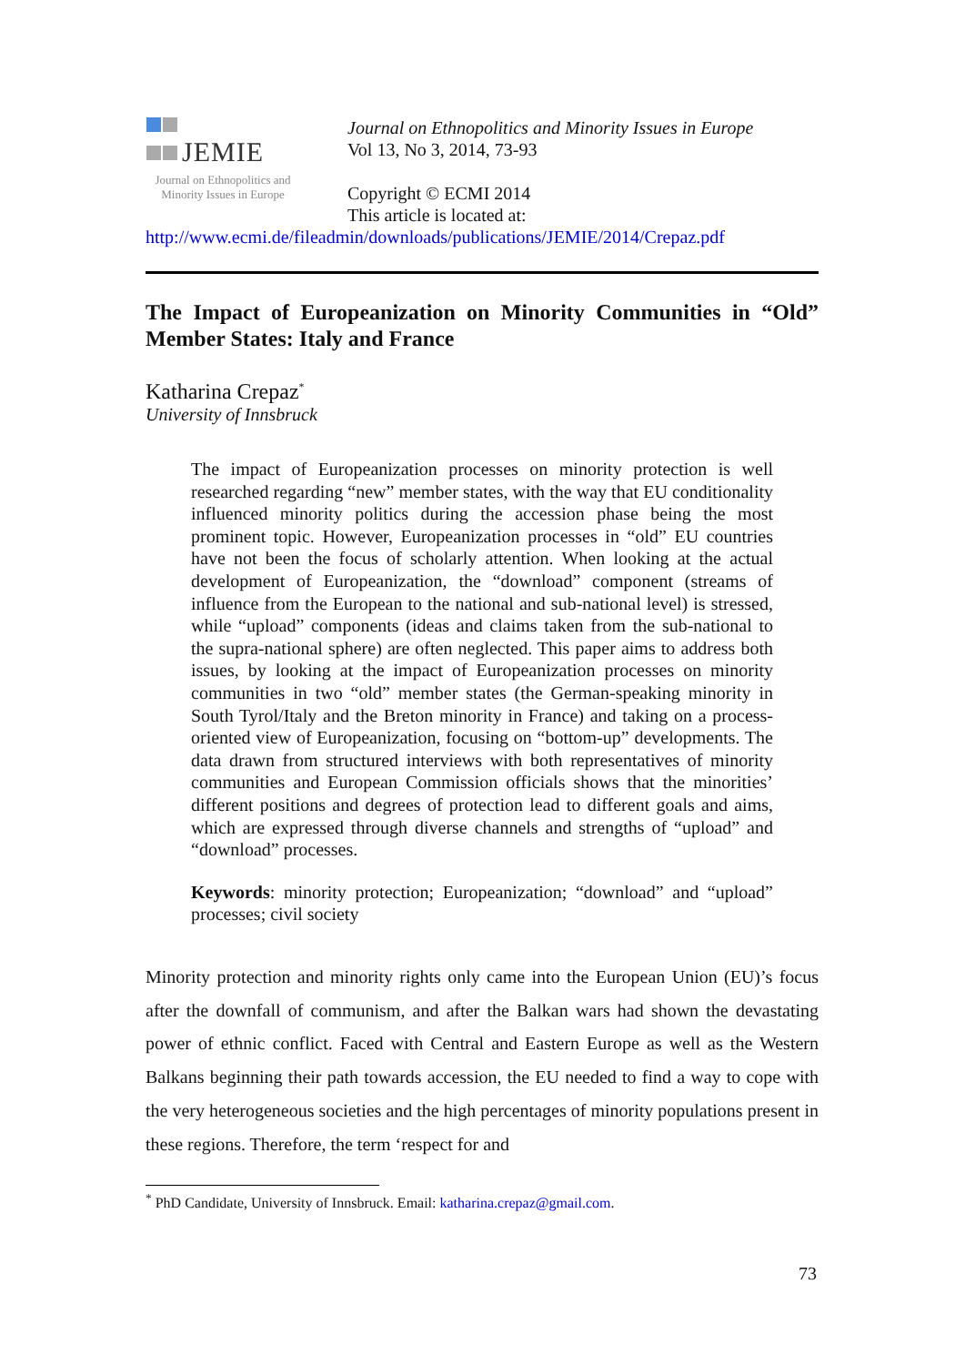JEMIE
Journal on Ethnopolitics and Minority Issues in Europe
Journal on Ethnopolitics and Minority Issues in Europe
Vol 13, No 3, 2014, 73-93
Copyright © ECMI 2014
This article is located at:
http://www.ecmi.de/fileadmin/downloads/publications/JEMIE/2014/Crepaz.pdf
The Impact of Europeanization on Minority Communities in “Old” Member States: Italy and France
Katharina Crepaz<sup>*</sup>
University of Innsbruck
The impact of Europeanization processes on minority protection is well researched regarding “new” member states, with the way that EU conditionality influenced minority politics during the accession phase being the most prominent topic. However, Europeanization processes in “old” EU countries have not been the focus of scholarly attention. When looking at the actual development of Europeanization, the “download” component (streams of influence from the European to the national and sub-national level) is stressed, while “upload” components (ideas and claims taken from the sub-national to the supra-national sphere) are often neglected. This paper aims to address both issues, by looking at the impact of Europeanization processes on minority communities in two “old” member states (the German-speaking minority in South Tyrol/Italy and the Breton minority in France) and taking on a process-oriented view of Europeanization, focusing on “bottom-up” developments. The data drawn from structured interviews with both representatives of minority communities and European Commission officials shows that the minorities’ different positions and degrees of protection lead to different goals and aims, which are expressed through diverse channels and strengths of “upload” and “download” processes.
Keywords: minority protection; Europeanization; “download” and “upload” processes; civil society
Minority protection and minority rights only came into the European Union (EU)’s focus after the downfall of communism, and after the Balkan wars had shown the devastating power of ethnic conflict. Faced with Central and Eastern Europe as well as the Western Balkans beginning their path towards accession, the EU needed to find a way to cope with the very heterogeneous societies and the high percentages of minority populations present in these regions. Therefore, the term ‘respect for and
<sup>*</sup> PhD Candidate, University of Innsbruck. Email: katharina.crepaz@gmail.com.
73